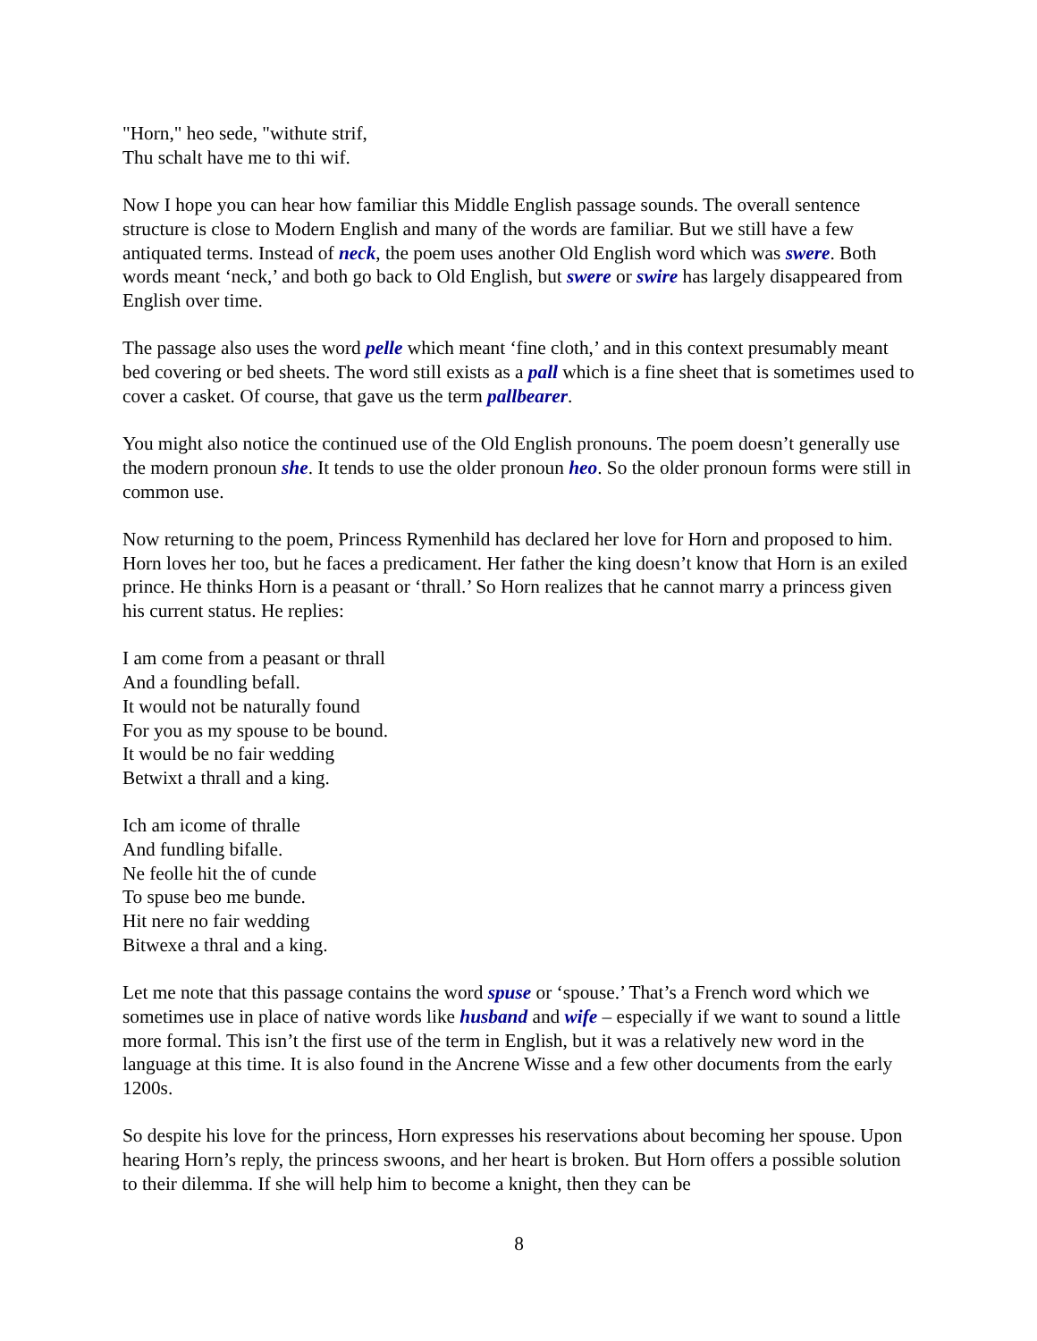"Horn," heo sede, "withute strif,
Thu schalt have me to thi wif.
Now I hope you can hear how familiar this Middle English passage sounds. The overall sentence structure is close to Modern English and many of the words are familiar. But we still have a few antiquated terms. Instead of neck, the poem uses another Old English word which was swere. Both words meant ‘neck,’ and both go back to Old English, but swere or swire has largely disappeared from English over time.
The passage also uses the word pelle which meant ‘fine cloth,’ and in this context presumably meant bed covering or bed sheets. The word still exists as a pall which is a fine sheet that is sometimes used to cover a casket. Of course, that gave us the term pallbearer.
You might also notice the continued use of the Old English pronouns. The poem doesn’t generally use the modern pronoun she. It tends to use the older pronoun heo. So the older pronoun forms were still in common use.
Now returning to the poem, Princess Rymenhild has declared her love for Horn and proposed to him. Horn loves her too, but he faces a predicament. Her father the king doesn’t know that Horn is an exiled prince. He thinks Horn is a peasant or ‘thrall.’ So Horn realizes that he cannot marry a princess given his current status. He replies:
I am come from a peasant or thrall
And a foundling befall.
It would not be naturally found
For you as my spouse to be bound.
It would be no fair wedding
Betwixt a thrall and a king.
Ich am icome of thralle
And fundling bifalle.
Ne feolle hit the of cunde
To spuse beo me bunde.
Hit nere no fair wedding
Bitwexe a thral and a king.
Let me note that this passage contains the word spuse or ‘spouse.’ That’s a French word which we sometimes use in place of native words like husband and wife – especially if we want to sound a little more formal. This isn’t the first use of the term in English, but it was a relatively new word in the language at this time. It is also found in the Ancrene Wisse and a few other documents from the early 1200s.
So despite his love for the princess, Horn expresses his reservations about becoming her spouse. Upon hearing Horn’s reply, the princess swoons, and her heart is broken. But Horn offers a possible solution to their dilemma. If she will help him to become a knight, then they can be
8